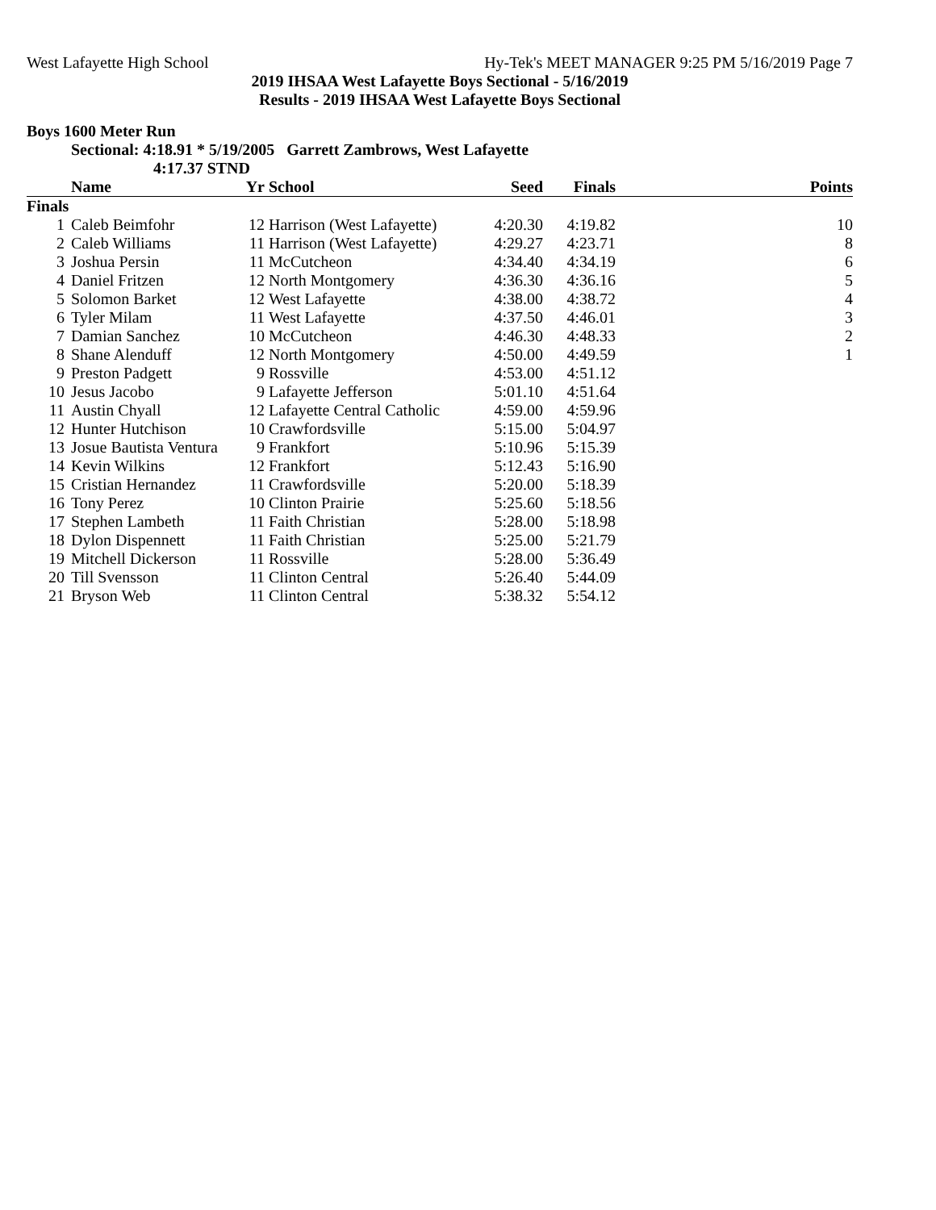West Lafayette High School Hy-Tek's MEET MANAGER 9:25 PM 5/16/2019 Page 7
2019 IHSAA West Lafayette Boys Sectional - 5/16/2019
Results - 2019 IHSAA West Lafayette Boys Sectional
Boys 1600 Meter Run
Sectional: 4:18.91 * 5/19/2005 Garrett Zambrows, West Lafayette
4:17.37 STND
| | Name | Yr | School | Seed | Finals | Points |
| --- | --- | --- | --- | --- | --- | --- |
| Finals | | | | | | |
| 1 | Caleb Beimfohr | 12 | Harrison (West Lafayette) | 4:20.30 | 4:19.82 | 10 |
| 2 | Caleb Williams | 11 | Harrison (West Lafayette) | 4:29.27 | 4:23.71 | 8 |
| 3 | Joshua Persin | 11 | McCutcheon | 4:34.40 | 4:34.19 | 6 |
| 4 | Daniel Fritzen | 12 | North Montgomery | 4:36.30 | 4:36.16 | 5 |
| 5 | Solomon Barket | 12 | West Lafayette | 4:38.00 | 4:38.72 | 4 |
| 6 | Tyler Milam | 11 | West Lafayette | 4:37.50 | 4:46.01 | 3 |
| 7 | Damian Sanchez | 10 | McCutcheon | 4:46.30 | 4:48.33 | 2 |
| 8 | Shane Alenduff | 12 | North Montgomery | 4:50.00 | 4:49.59 | 1 |
| 9 | Preston Padgett | 9 | Rossville | 4:53.00 | 4:51.12 | |
| 10 | Jesus Jacobo | 9 | Lafayette Jefferson | 5:01.10 | 4:51.64 | |
| 11 | Austin Chyall | 12 | Lafayette Central Catholic | 4:59.00 | 4:59.96 | |
| 12 | Hunter Hutchison | 10 | Crawfordsville | 5:15.00 | 5:04.97 | |
| 13 | Josue Bautista Ventura | 9 | Frankfort | 5:10.96 | 5:15.39 | |
| 14 | Kevin Wilkins | 12 | Frankfort | 5:12.43 | 5:16.90 | |
| 15 | Cristian Hernandez | 11 | Crawfordsville | 5:20.00 | 5:18.39 | |
| 16 | Tony Perez | 10 | Clinton Prairie | 5:25.60 | 5:18.56 | |
| 17 | Stephen Lambeth | 11 | Faith Christian | 5:28.00 | 5:18.98 | |
| 18 | Dylon Dispennett | 11 | Faith Christian | 5:25.00 | 5:21.79 | |
| 19 | Mitchell Dickerson | 11 | Rossville | 5:28.00 | 5:36.49 | |
| 20 | Till Svensson | 11 | Clinton Central | 5:26.40 | 5:44.09 | |
| 21 | Bryson Web | 11 | Clinton Central | 5:38.32 | 5:54.12 | |